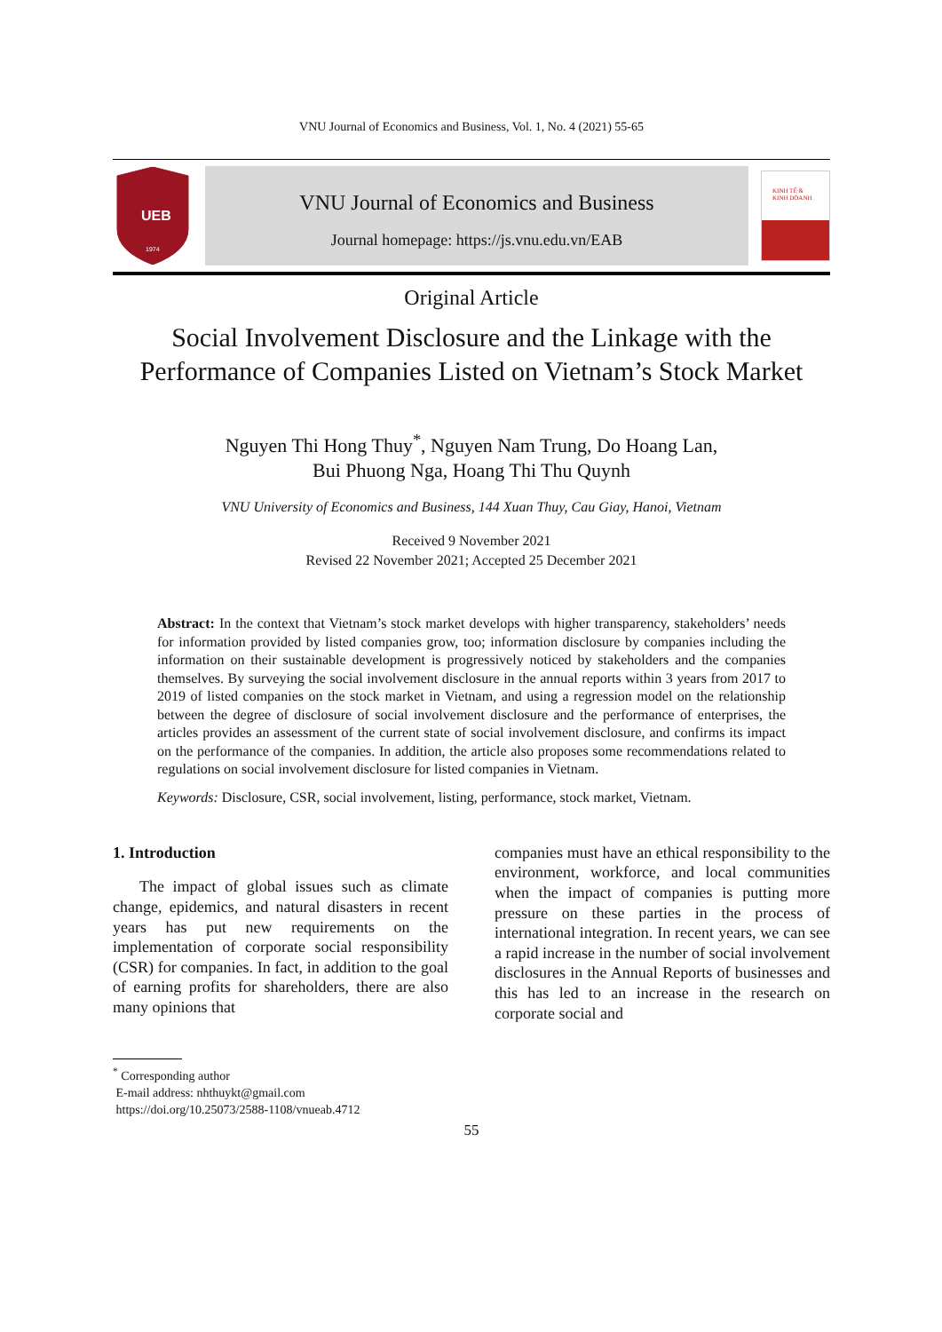VNU Journal of Economics and Business, Vol. 1, No. 4 (2021) 55-65
UEB
1974
VNU Journal of Economics and Business
Journal homepage: https://js.vnu.edu.vn/EAB
KINH TẾ &
KINH DOANH
Original Article
Social Involvement Disclosure and the Linkage with the Performance of Companies Listed on Vietnam’s Stock Market
Nguyen Thi Hong Thuy<sup>*</sup>, Nguyen Nam Trung, Do Hoang Lan,
Bui Phuong Nga, Hoang Thi Thu Quynh
VNU University of Economics and Business, 144 Xuan Thuy, Cau Giay, Hanoi, Vietnam
Received 9 November 2021
Revised 22 November 2021; Accepted 25 December 2021
Abstract: In the context that Vietnam’s stock market develops with higher transparency, stakeholders’ needs for information provided by listed companies grow, too; information disclosure by companies including the information on their sustainable development is progressively noticed by stakeholders and the companies themselves. By surveying the social involvement disclosure in the annual reports within 3 years from 2017 to 2019 of listed companies on the stock market in Vietnam, and using a regression model on the relationship between the degree of disclosure of social involvement disclosure and the performance of enterprises, the articles provides an assessment of the current state of social involvement disclosure, and confirms its impact on the performance of the companies. In addition, the article also proposes some recommendations related to regulations on social involvement disclosure for listed companies in Vietnam.
Keywords: Disclosure, CSR, social involvement, listing, performance, stock market, Vietnam.
1. Introduction
The impact of global issues such as climate change, epidemics, and natural disasters in recent years has put new requirements on the implementation of corporate social responsibility (CSR) for companies. In fact, in addition to the goal of earning profits for shareholders, there are also many opinions that
companies must have an ethical responsibility to the environment, workforce, and local communities when the impact of companies is putting more pressure on these parties in the process of international integration. In recent years, we can see a rapid increase in the number of social involvement disclosures in the Annual Reports of businesses and this has led to an increase in the research on corporate social and
<sup>*</sup> Corresponding author
E-mail address: nhthuykt@gmail.com
https://doi.org/10.25073/2588-1108/vnueab.4712
55